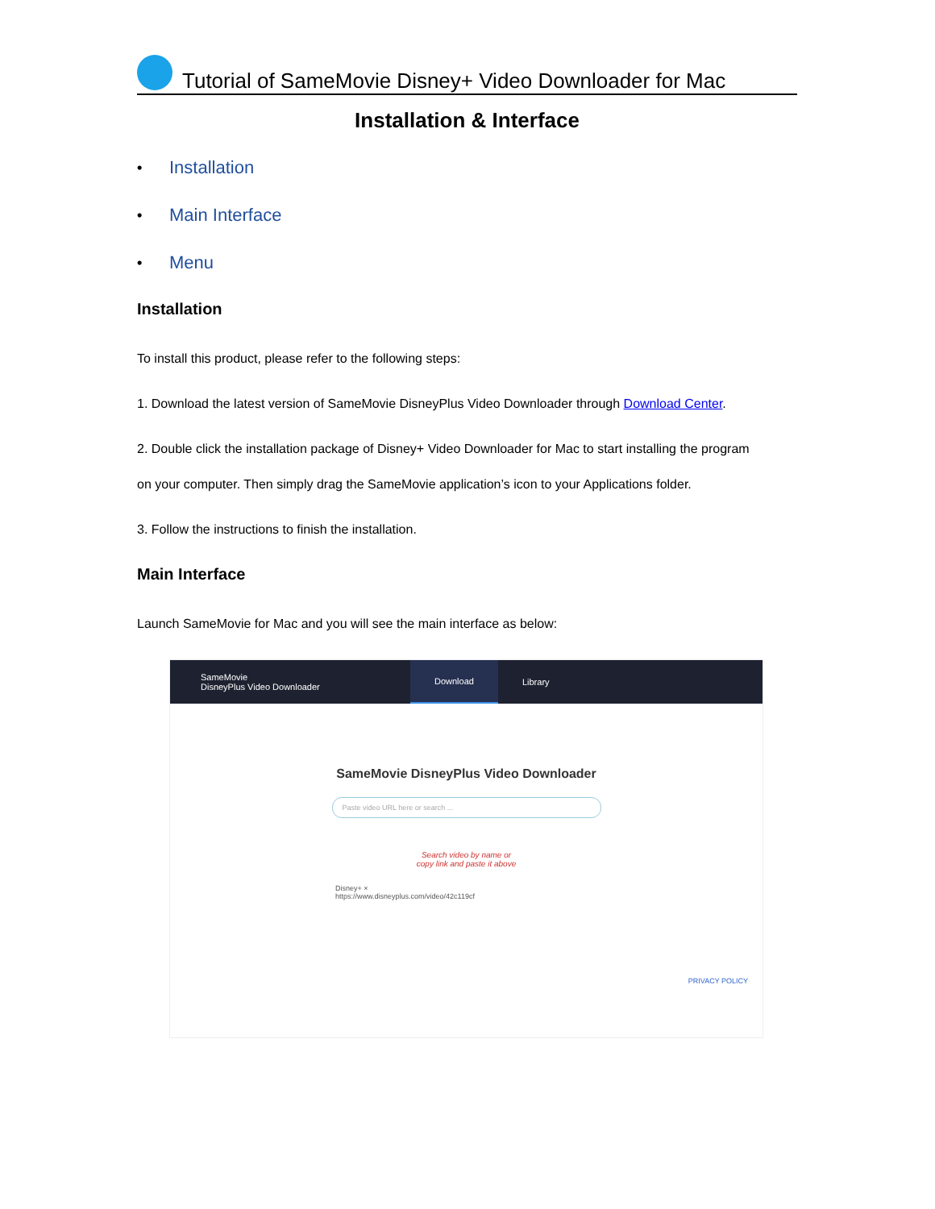Tutorial of SameMovie Disney+ Video Downloader for Mac
Installation & Interface
• Installation
• Main Interface
• Menu
Installation
To install this product, please refer to the following steps:
1. Download the latest version of SameMovie DisneyPlus Video Downloader through Download Center.
2. Double click the installation package of Disney+ Video Downloader for Mac to start installing the program
on your computer. Then simply drag the SameMovie application’s icon to your Applications folder.
3. Follow the instructions to finish the installation.
Main Interface
Launch SameMovie for Mac and you will see the main interface as below:
SameMovie
DisneyPlus Video Downloader Download Library
SameMovie DisneyPlus Video Downloader
Paste video URL here or search ...
Search video by name or
copy link and paste it above
Disney+ ×
https://www.disneyplus.com/video/42c119cf
PRIVACY POLICY